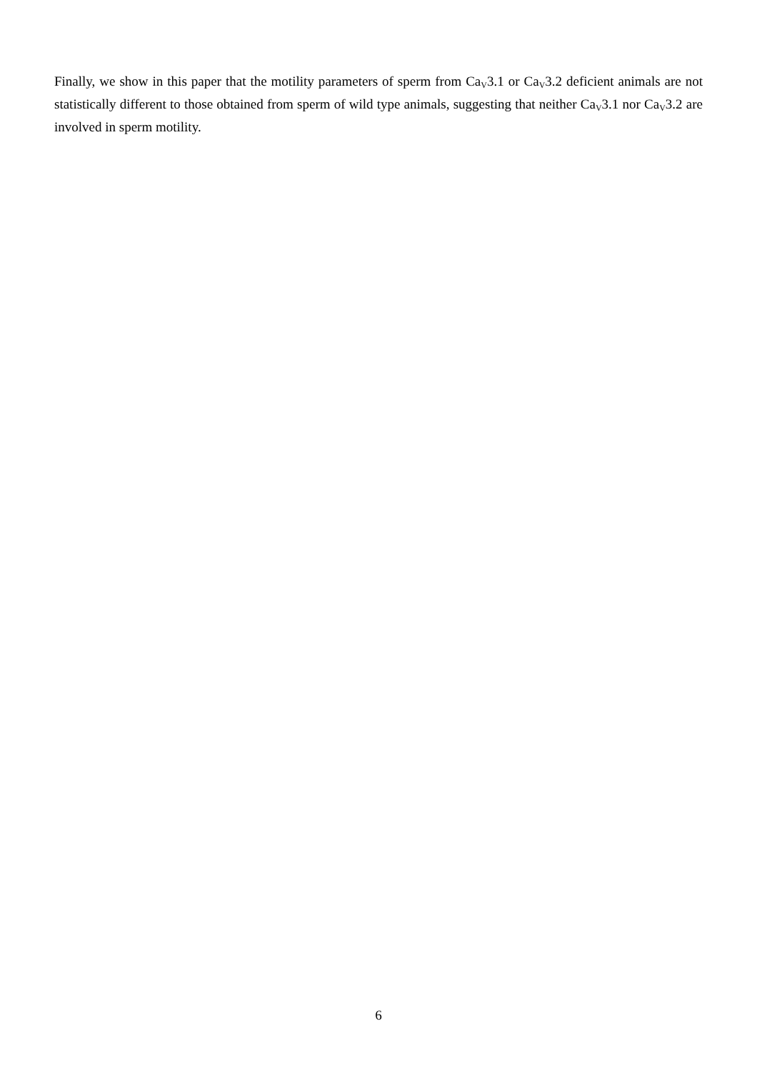Finally, we show in this paper that the motility parameters of sperm from Ca<sub>V</sub>3.1 or Ca<sub>V</sub>3.2 deficient animals are not statistically different to those obtained from sperm of wild type animals, suggesting that neither Ca<sub>V</sub>3.1 nor Ca<sub>V</sub>3.2 are involved in sperm motility.
6